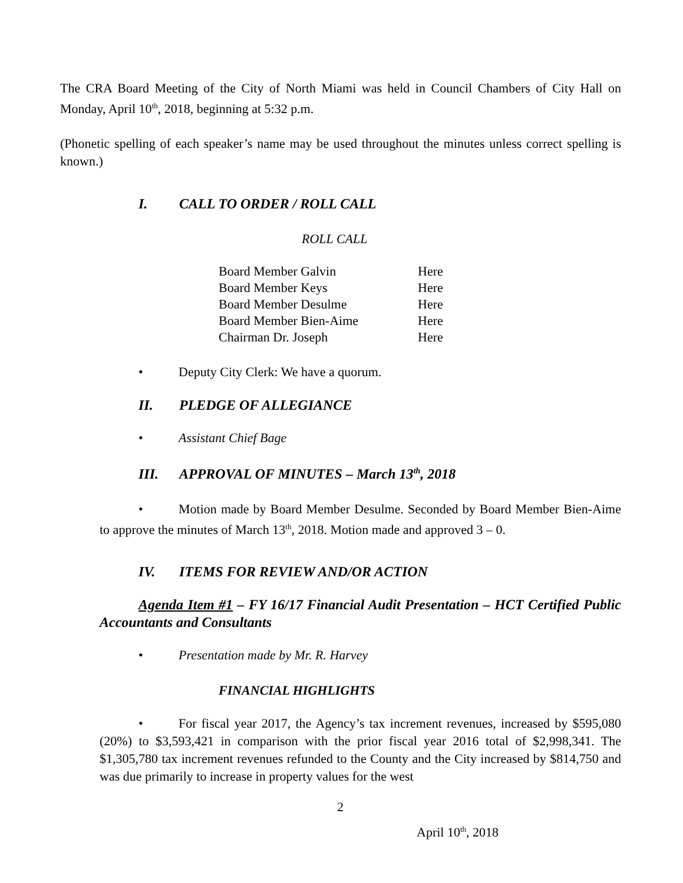The CRA Board Meeting of the City of North Miami was held in Council Chambers of City Hall on Monday, April 10<sup>th</sup>, 2018, beginning at 5:32 p.m.
(Phonetic spelling of each speaker’s name may be used throughout the minutes unless correct spelling is known.)
I. CALL TO ORDER / ROLL CALL
ROLL CALL
| Board Member Galvin | Here |
| Board Member Keys | Here |
| Board Member Desulme | Here |
| Board Member Bien-Aime | Here |
| Chairman Dr. Joseph | Here |
• Deputy City Clerk: We have a quorum.
II. PLEDGE OF ALLEGIANCE
• Assistant Chief Bage
III. APPROVAL OF MINUTES – March 13<sup>th</sup>, 2018
• Motion made by Board Member Desulme. Seconded by Board Member Bien-Aime to approve the minutes of March 13<sup>th</sup>, 2018. Motion made and approved 3 – 0.
IV. ITEMS FOR REVIEW AND/OR ACTION
Agenda Item #1 – FY 16/17 Financial Audit Presentation – HCT Certified Public Accountants and Consultants
• Presentation made by Mr. R. Harvey
FINANCIAL HIGHLIGHTS
• For fiscal year 2017, the Agency’s tax increment revenues, increased by $595,080 (20%) to $3,593,421 in comparison with the prior fiscal year 2016 total of $2,998,341. The $1,305,780 tax increment revenues refunded to the County and the City increased by $814,750 and was due primarily to increase in property values for the west
2
April 10<sup>th</sup>, 2018